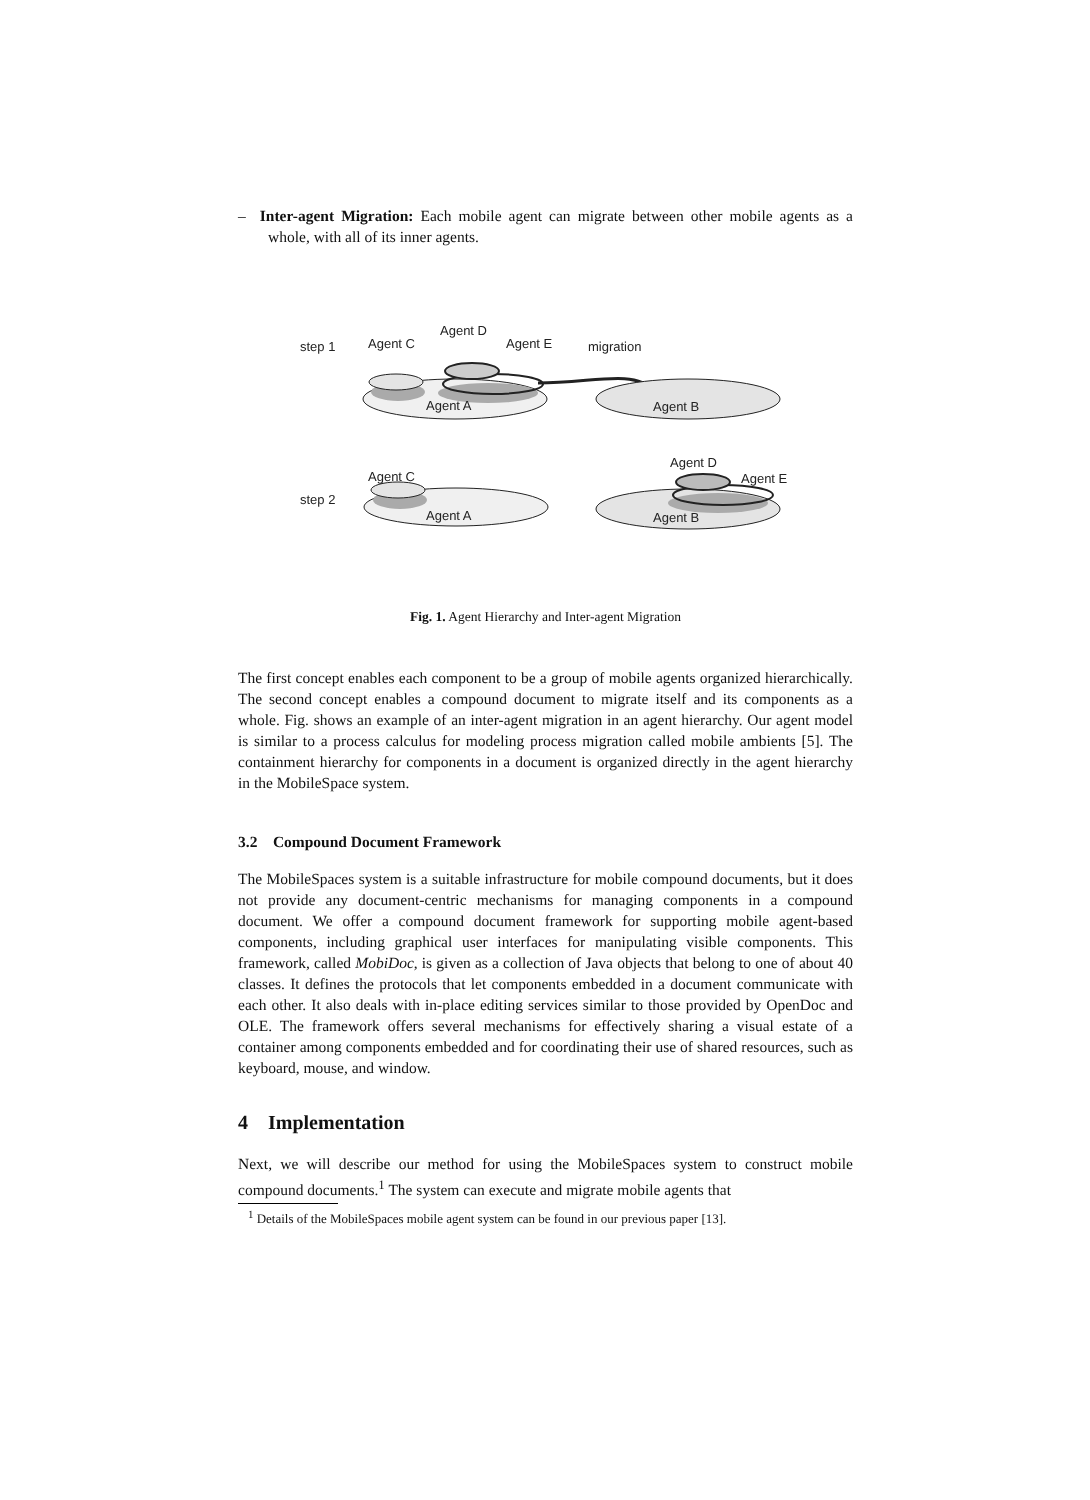– Inter-agent Migration: Each mobile agent can migrate between other mobile agents as a whole, with all of its inner agents.
step 1
Agent C
Agent D
Agent E
Agent A
migration
Agent B
step 2
Agent C
Agent A
Agent D
Agent E
Agent B
Fig. 1. Agent Hierarchy and Inter-agent Migration
The first concept enables each component to be a group of mobile agents organized hierarchically. The second concept enables a compound document to migrate itself and its components as a whole. Fig. shows an example of an inter-agent migration in an agent hierarchy. Our agent model is similar to a process calculus for modeling process migration called mobile ambients [5]. The containment hierarchy for components in a document is organized directly in the agent hierarchy in the MobileSpace system.
3.2 Compound Document Framework
The MobileSpaces system is a suitable infrastructure for mobile compound documents, but it does not provide any document-centric mechanisms for managing components in a compound document. We offer a compound document framework for supporting mobile agent-based components, including graphical user interfaces for manipulating visible components. This framework, called MobiDoc, is given as a collection of Java objects that belong to one of about 40 classes. It defines the protocols that let components embedded in a document communicate with each other. It also deals with in-place editing services similar to those provided by OpenDoc and OLE. The framework offers several mechanisms for effectively sharing a visual estate of a container among components embedded and for coordinating their use of shared resources, such as keyboard, mouse, and window.
4 Implementation
Next, we will describe our method for using the MobileSpaces system to construct mobile compound documents.<sup>1</sup> The system can execute and migrate mobile agents that
<sup>1</sup> Details of the MobileSpaces mobile agent system can be found in our previous paper [13].